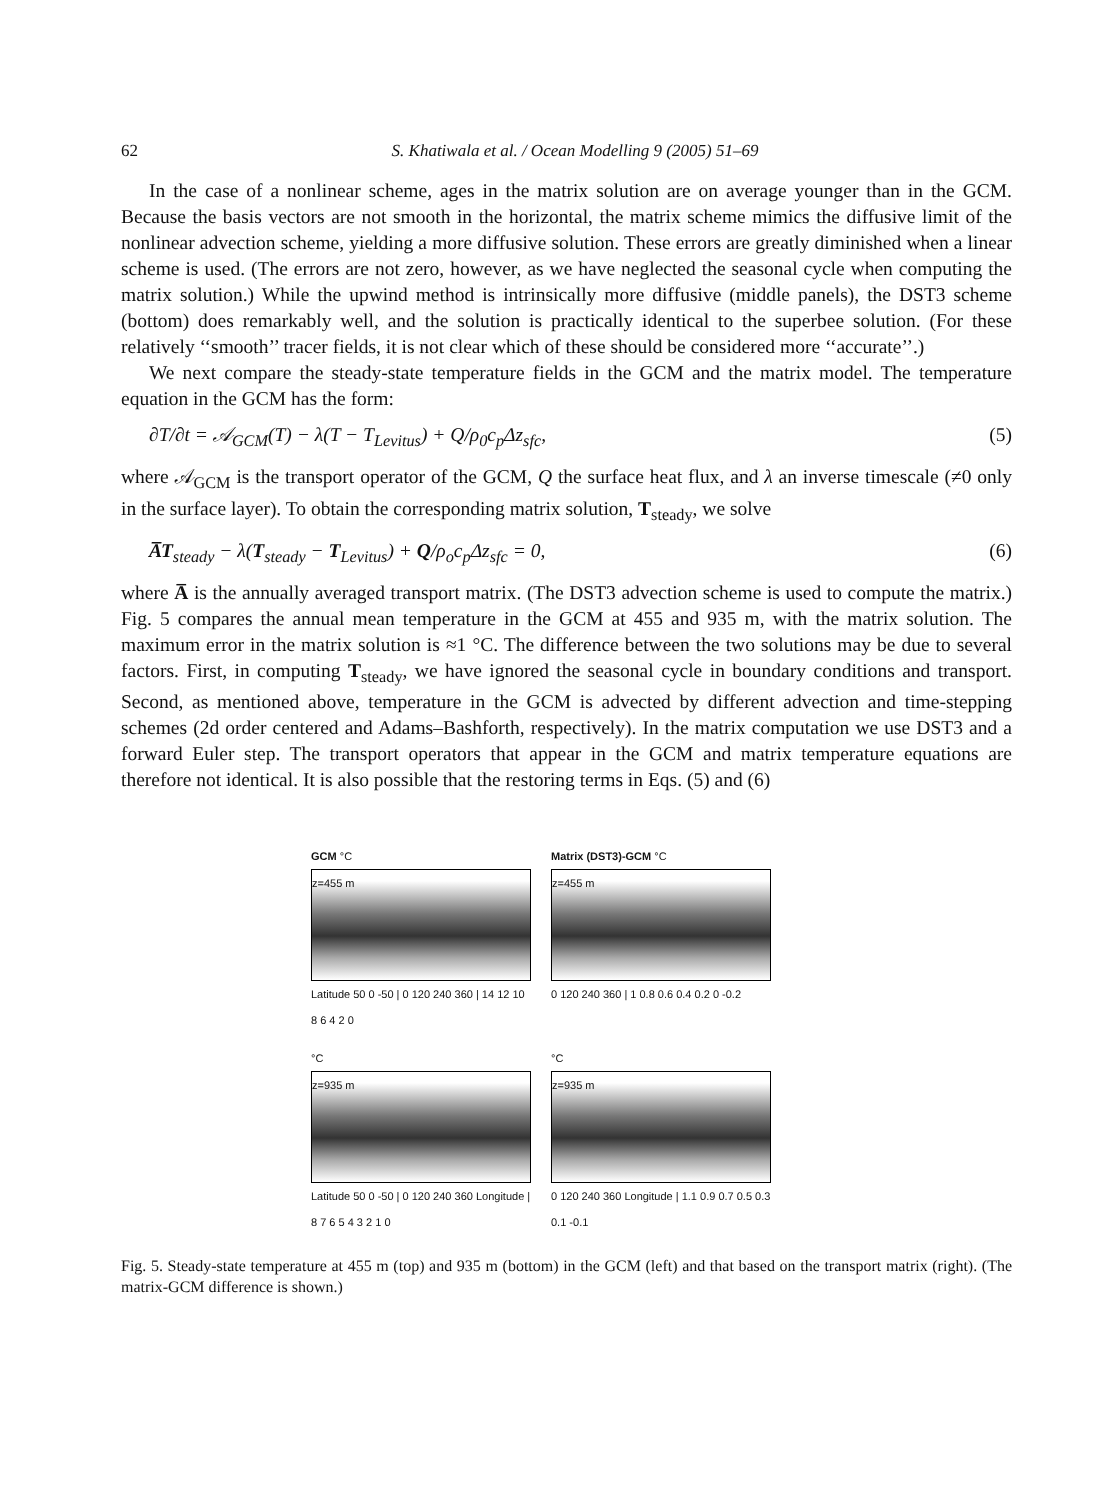62 S. Khatiwala et al. / Ocean Modelling 9 (2005) 51–69
In the case of a nonlinear scheme, ages in the matrix solution are on average younger than in the GCM. Because the basis vectors are not smooth in the horizontal, the matrix scheme mimics the diffusive limit of the nonlinear advection scheme, yielding a more diffusive solution. These errors are greatly diminished when a linear scheme is used. (The errors are not zero, however, as we have neglected the seasonal cycle when computing the matrix solution.) While the upwind method is intrinsically more diffusive (middle panels), the DST3 scheme (bottom) does remarkably well, and the solution is practically identical to the superbee solution. (For these relatively ‘‘smooth’’ tracer fields, it is not clear which of these should be considered more ‘‘accurate’’.)
We next compare the steady-state temperature fields in the GCM and the matrix model. The temperature equation in the GCM has the form:
∂T/∂t = 𝒜<sub>GCM</sub>(T) − λ(T − T<sub>Levitus</sub>) + Q/ρ<sub>0</sub>c<sub>p</sub>Δz<sub>sfc</sub>, (5)
where 𝒜<sub>GCM</sub> is the transport operator of the GCM, Q the surface heat flux, and λ an inverse timescale (≠0 only in the surface layer). To obtain the corresponding matrix solution, T<sub>steady</sub>, we solve
A̅T<sub>steady</sub> − λ(T<sub>steady</sub> − T<sub>Levitus</sub>) + Q/ρ<sub>o</sub>c<sub>p</sub>Δz<sub>sfc</sub> = 0, (6)
where A̅ is the annually averaged transport matrix. (The DST3 advection scheme is used to compute the matrix.) Fig. 5 compares the annual mean temperature in the GCM at 455 and 935 m, with the matrix solution. The maximum error in the matrix solution is ≈1 °C. The difference between the two solutions may be due to several factors. First, in computing T<sub>steady</sub>, we have ignored the seasonal cycle in boundary conditions and transport. Second, as mentioned above, temperature in the GCM is advected by different advection and time-stepping schemes (2d order centered and Adams–Bashforth, respectively). In the matrix computation we use DST3 and a forward Euler step. The transport operators that appear in the GCM and matrix temperature equations are therefore not identical. It is also possible that the restoring terms in Eqs. (5) and (6)
GCM °C
z=455 m
Latitude 50 0 -50 | 0 120 240 360 | 14 12 10 8 6 4 2 0
Matrix (DST3)-GCM °C
z=455 m
0 120 240 360 | 1 0.8 0.6 0.4 0.2 0 -0.2
°C
z=935 m
Latitude 50 0 -50 | 0 120 240 360 Longitude | 8 7 6 5 4 3 2 1 0
°C
z=935 m
0 120 240 360 Longitude | 1.1 0.9 0.7 0.5 0.3 0.1 -0.1
Fig. 5. Steady-state temperature at 455 m (top) and 935 m (bottom) in the GCM (left) and that based on the transport matrix (right). (The matrix-GCM difference is shown.)